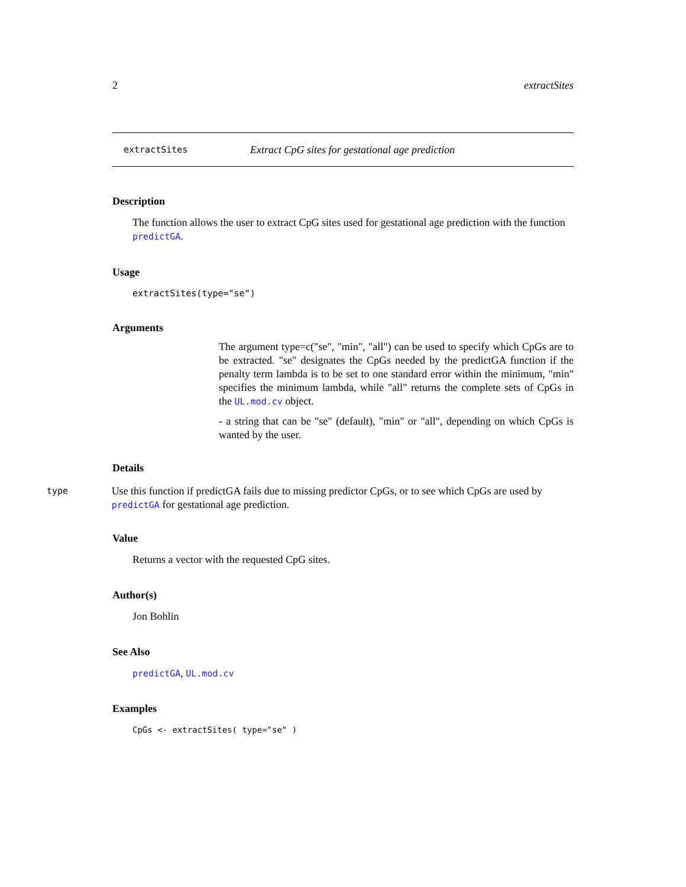2 extractSites
extractSites Extract CpG sites for gestational age prediction
Description
The function allows the user to extract CpG sites used for gestational age prediction with the function predictGA.
Usage
extractSites(type="se")
Arguments
The argument type=c("se", "min", "all") can be used to specify which CpGs are to be extracted. "se" designates the CpGs needed by the predictGA function if the penalty term lambda is to be set to one standard error within the minimum, "min" specifies the minimum lambda, while "all" returns the complete sets of CpGs in the UL.mod.cv object.
- a string that can be "se" (default), "min" or "all", depending on which CpGs is wanted by the user.
Details
type Use this function if predictGA fails due to missing predictor CpGs, or to see which CpGs are used by predictGA for gestational age prediction.
Value
Returns a vector with the requested CpG sites.
Author(s)
Jon Bohlin
See Also
predictGA, UL.mod.cv
Examples
CpGs <- extractSites( type="se" )